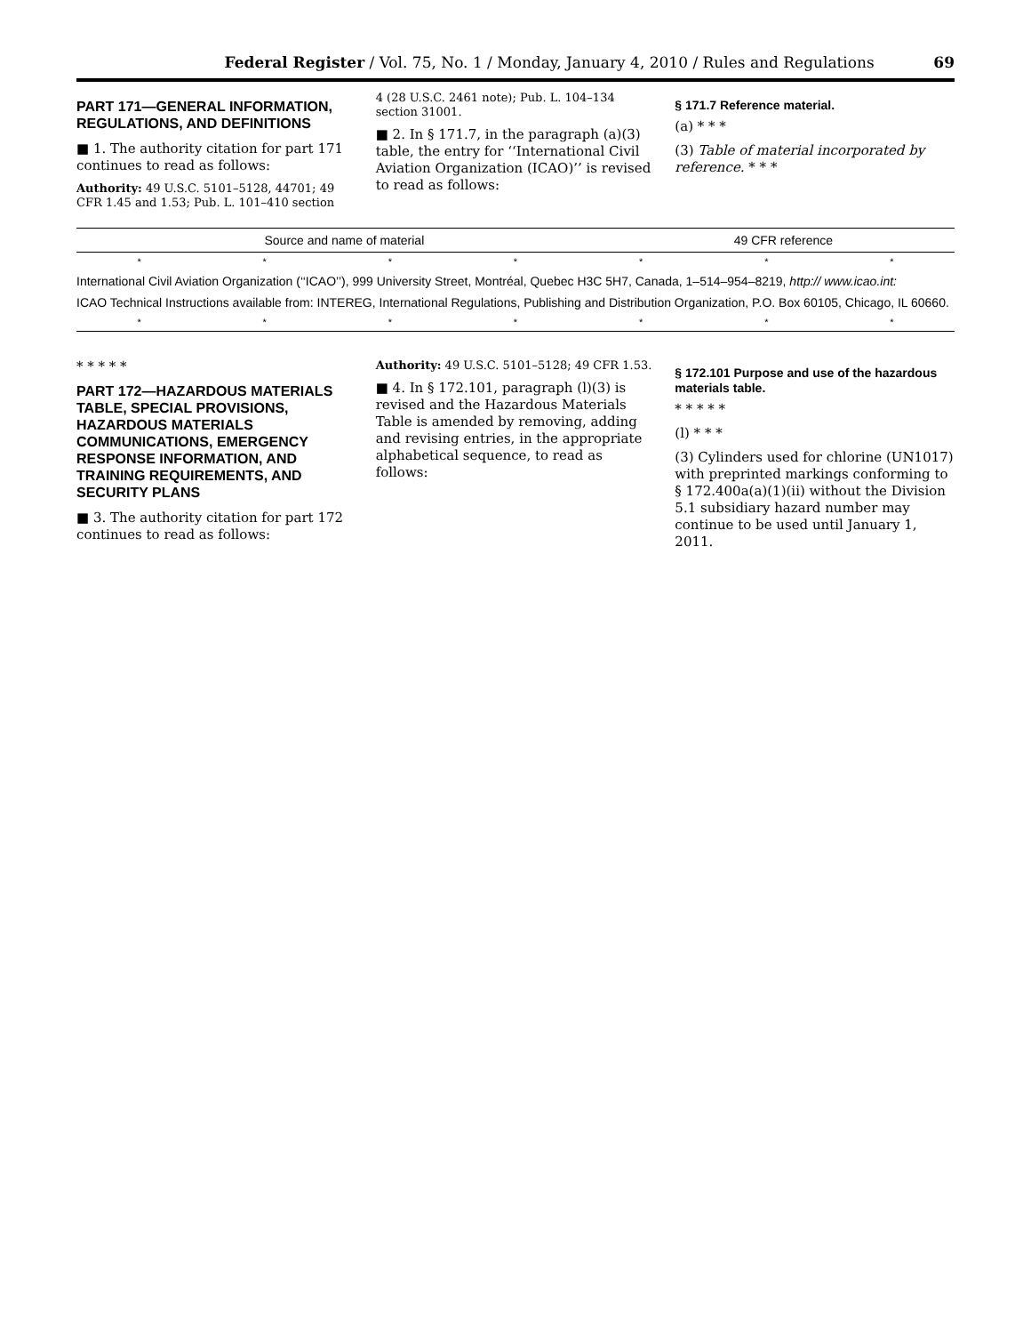Federal Register / Vol. 75, No. 1 / Monday, January 4, 2010 / Rules and Regulations 69
PART 171—GENERAL INFORMATION, REGULATIONS, AND DEFINITIONS
■ 1. The authority citation for part 171 continues to read as follows:
Authority: 49 U.S.C. 5101–5128, 44701; 49 CFR 1.45 and 1.53; Pub. L. 101–410 section
4 (28 U.S.C. 2461 note); Pub. L. 104–134 section 31001.
■ 2. In § 171.7, in the paragraph (a)(3) table, the entry for ‘‘International Civil Aviation Organization (ICAO)’’ is revised to read as follows:
§ 171.7 Reference material.
(a) * * *
(3) Table of material incorporated by reference. * * *
| Source and name of material | 49 CFR reference |
| --- | --- |
| * * * * * * * | |
| International Civil Aviation Organization (‘‘ICAO’’), 999 University Street, Montréal, Quebec H3C 5H7, Canada, 1–514–954–8219, http:// www.icao.int: | |
| ICAO Technical Instructions available from: INTEREG, International Regulations, Publishing and Distribution Organization, P.O. Box 60105, Chicago, IL 60660. | |
| * * * * * * * | |
* * * * *
PART 172—HAZARDOUS MATERIALS TABLE, SPECIAL PROVISIONS, HAZARDOUS MATERIALS COMMUNICATIONS, EMERGENCY RESPONSE INFORMATION, AND TRAINING REQUIREMENTS, AND SECURITY PLANS
■ 3. The authority citation for part 172 continues to read as follows:
Authority: 49 U.S.C. 5101–5128; 49 CFR 1.53.
■ 4. In § 172.101, paragraph (l)(3) is revised and the Hazardous Materials Table is amended by removing, adding and revising entries, in the appropriate alphabetical sequence, to read as follows:
§ 172.101 Purpose and use of the hazardous materials table.
* * * * *
(l) * * *
(3) Cylinders used for chlorine (UN1017) with preprinted markings conforming to § 172.400a(a)(1)(ii) without the Division 5.1 subsidiary hazard number may continue to be used until January 1, 2011.